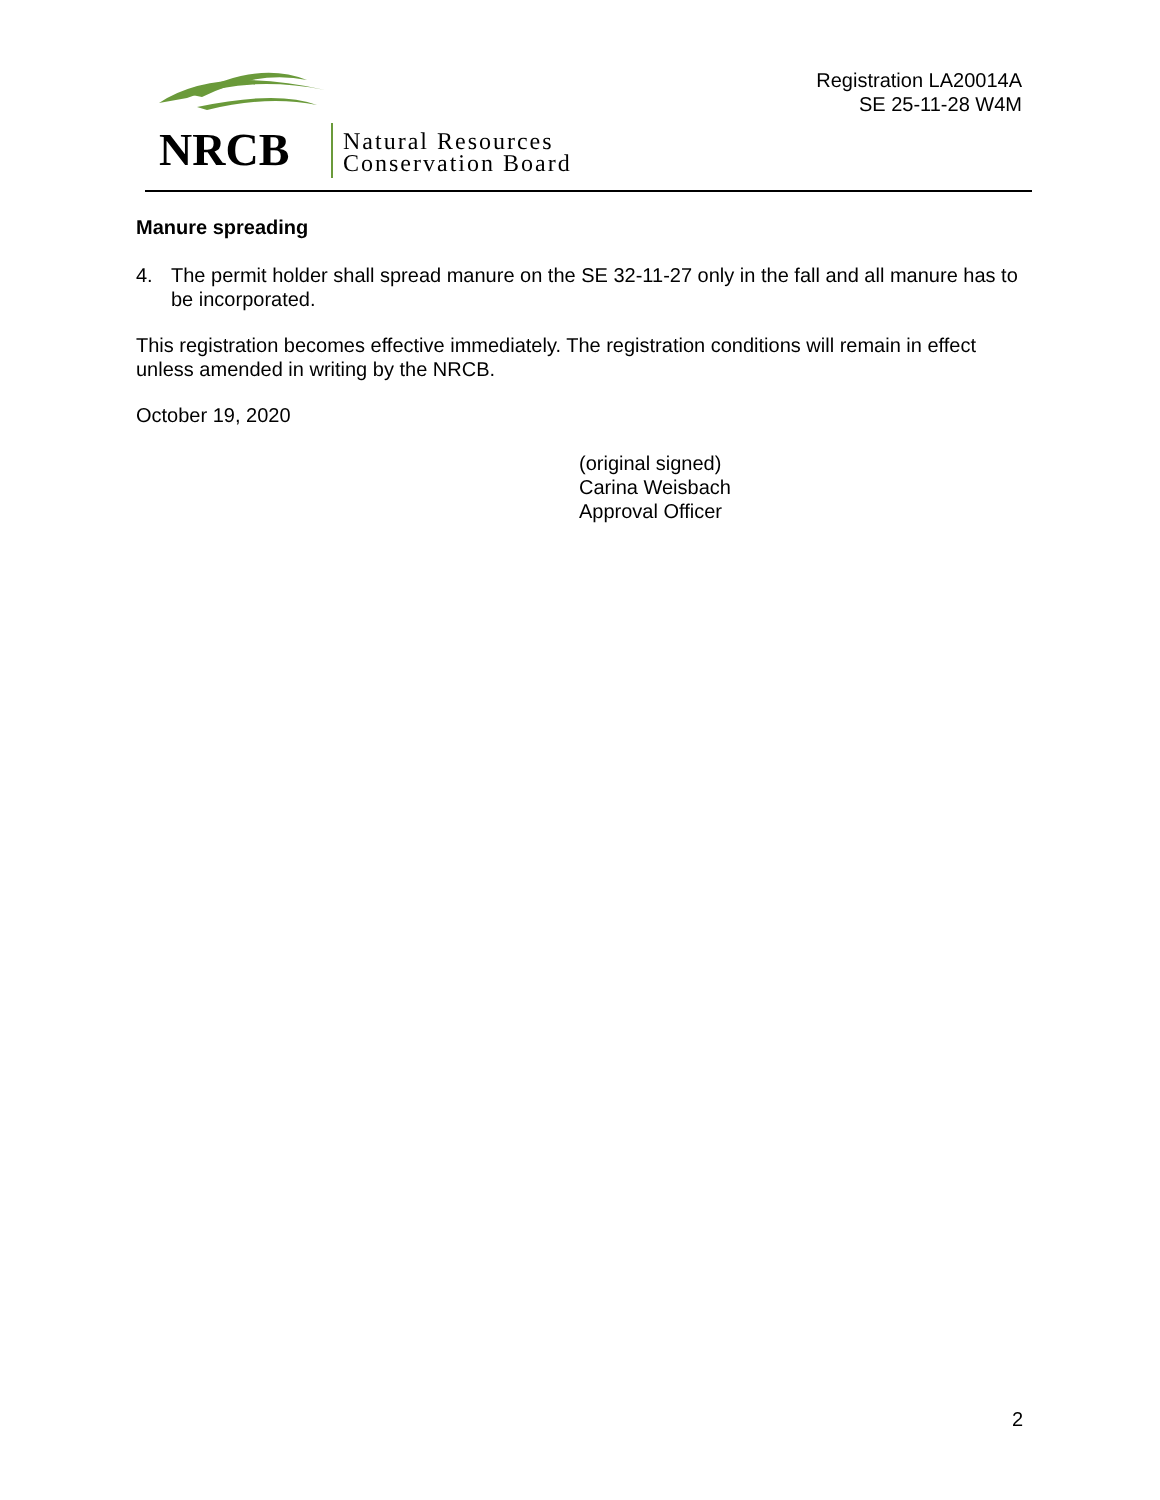NRCB
Natural Resources
Conservation Board
Registration LA20014A
SE 25-11-28 W4M
Manure spreading
4. The permit holder shall spread manure on the SE 32-11-27 only in the fall and all manure has to be incorporated.
This registration becomes effective immediately. The registration conditions will remain in effect unless amended in writing by the NRCB.
October 19, 2020
(original signed)
Carina Weisbach
Approval Officer
2